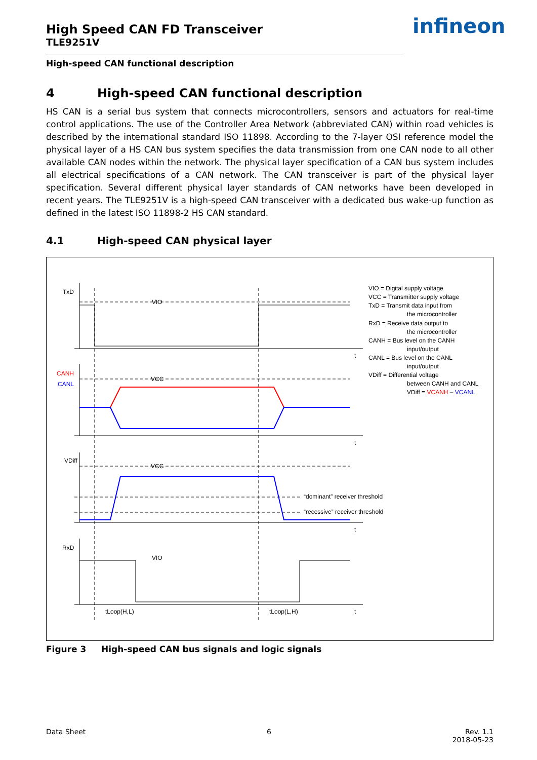High Speed CAN FD Transceiver
TLE9251V
infineon
High-speed CAN functional description
4 High-speed CAN functional description
HS CAN is a serial bus system that connects microcontrollers, sensors and actuators for real-time control applications. The use of the Controller Area Network (abbreviated CAN) within road vehicles is described by the international standard ISO 11898. According to the 7-layer OSI reference model the physical layer of a HS CAN bus system specifies the data transmission from one CAN node to all other available CAN nodes within the network. The physical layer specification of a CAN bus system includes all electrical specifications of a CAN network. The CAN transceiver is part of the physical layer specification. Several different physical layer standards of CAN networks have been developed in recent years. The TLE9251V is a high-speed CAN transceiver with a dedicated bus wake-up function as defined in the latest ISO 11898-2 HS CAN standard.
4.1 High-speed CAN physical layer
TxD
VIO
t
CANH
CANL
VCC
t
VDiff
VCC
“dominant” receiver threshold
“recessive” receiver threshold
t
RxD
VIO
t
tLoop(H,L)
tLoop(L,H)
VIO = Digital supply voltage
VCC = Transmitter supply voltage
TxD = Transmit data input from
the microcontroller
RxD = Receive data output to
the microcontroller
CANH = Bus level on the CANH
input/output
CANL = Bus level on the CANL
input/output
VDiff = Differential voltage
between CANH and CANL
VDiff = VCANH – VCANL
Figure 3 High-speed CAN bus signals and logic signals
Data Sheet 6 Rev. 1.1
2018-05-23